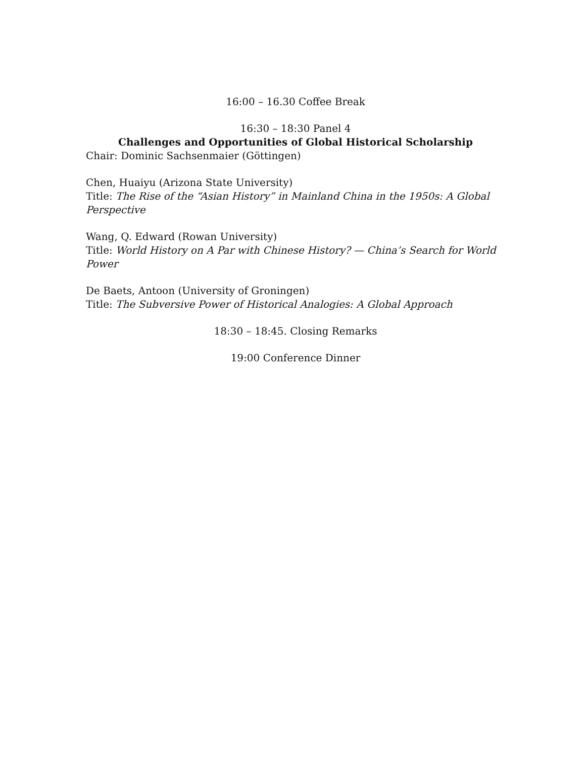16:00 – 16.30 Coffee Break
16:30 – 18:30 Panel 4
Challenges and Opportunities of Global Historical Scholarship
Chair: Dominic Sachsenmaier (Göttingen)
Chen, Huaiyu (Arizona State University)
Title: The Rise of the “Asian History” in Mainland China in the 1950s: A Global Perspective
Wang, Q. Edward (Rowan University)
Title: World History on A Par with Chinese History? — China’s Search for World Power
De Baets, Antoon (University of Groningen)
Title: The Subversive Power of Historical Analogies: A Global Approach
18:30 – 18:45. Closing Remarks
19:00 Conference Dinner